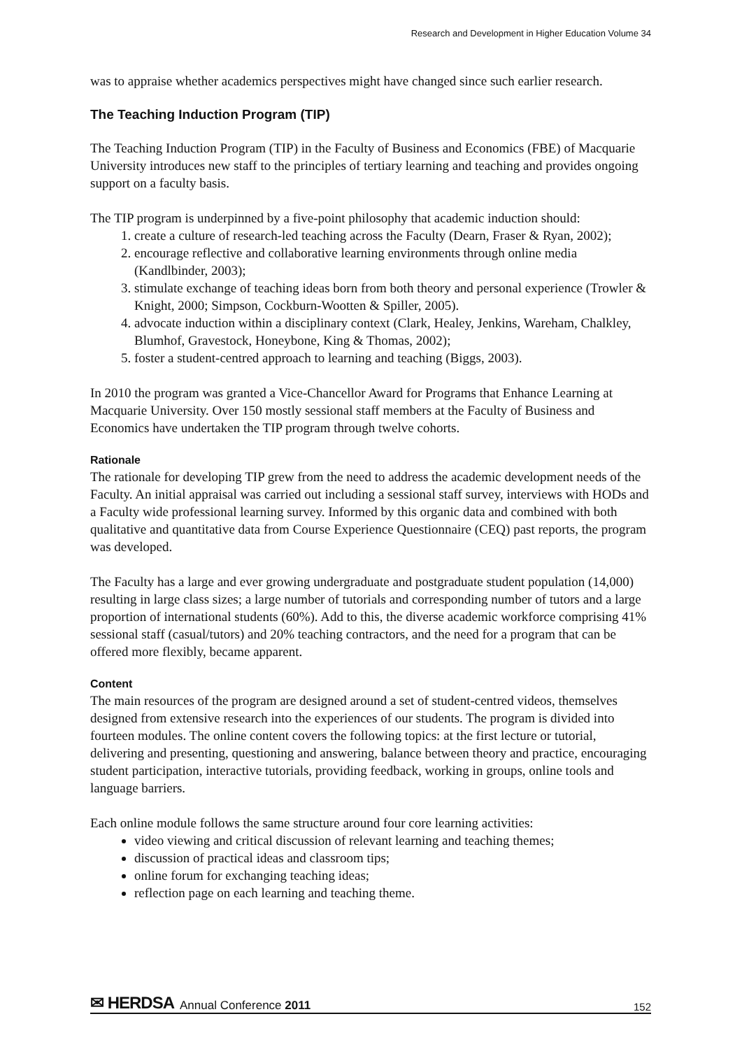Research and Development in Higher Education Volume 34
was to appraise whether academics perspectives might have changed since such earlier research.
The Teaching Induction Program (TIP)
The Teaching Induction Program (TIP) in the Faculty of Business and Economics (FBE) of Macquarie University introduces new staff to the principles of tertiary learning and teaching and provides ongoing support on a faculty basis.
The TIP program is underpinned by a five-point philosophy that academic induction should:
1. create a culture of research-led teaching across the Faculty (Dearn, Fraser & Ryan, 2002);
2. encourage reflective and collaborative learning environments through online media (Kandlbinder, 2003);
3. stimulate exchange of teaching ideas born from both theory and personal experience (Trowler & Knight, 2000; Simpson, Cockburn-Wootten & Spiller, 2005).
4. advocate induction within a disciplinary context (Clark, Healey, Jenkins, Wareham, Chalkley, Blumhof, Gravestock, Honeybone, King & Thomas, 2002);
5. foster a student-centred approach to learning and teaching (Biggs, 2003).
In 2010 the program was granted a Vice-Chancellor Award for Programs that Enhance Learning at Macquarie University. Over 150 mostly sessional staff members at the Faculty of Business and Economics have undertaken the TIP program through twelve cohorts.
Rationale
The rationale for developing TIP grew from the need to address the academic development needs of the Faculty. An initial appraisal was carried out including a sessional staff survey, interviews with HODs and a Faculty wide professional learning survey. Informed by this organic data and combined with both qualitative and quantitative data from Course Experience Questionnaire (CEQ) past reports, the program was developed.
The Faculty has a large and ever growing undergraduate and postgraduate student population (14,000) resulting in large class sizes; a large number of tutorials and corresponding number of tutors and a large proportion of international students (60%). Add to this, the diverse academic workforce comprising 41% sessional staff (casual/tutors) and 20% teaching contractors, and the need for a program that can be offered more flexibly, became apparent.
Content
The main resources of the program are designed around a set of student-centred videos, themselves designed from extensive research into the experiences of our students. The program is divided into fourteen modules. The online content covers the following topics: at the first lecture or tutorial, delivering and presenting, questioning and answering, balance between theory and practice, encouraging student participation, interactive tutorials, providing feedback, working in groups, online tools and language barriers.
Each online module follows the same structure around four core learning activities:
video viewing and critical discussion of relevant learning and teaching themes;
discussion of practical ideas and classroom tips;
online forum for exchanging teaching ideas;
reflection page on each learning and teaching theme.
✉ HERDSA Annual Conference 2011 152